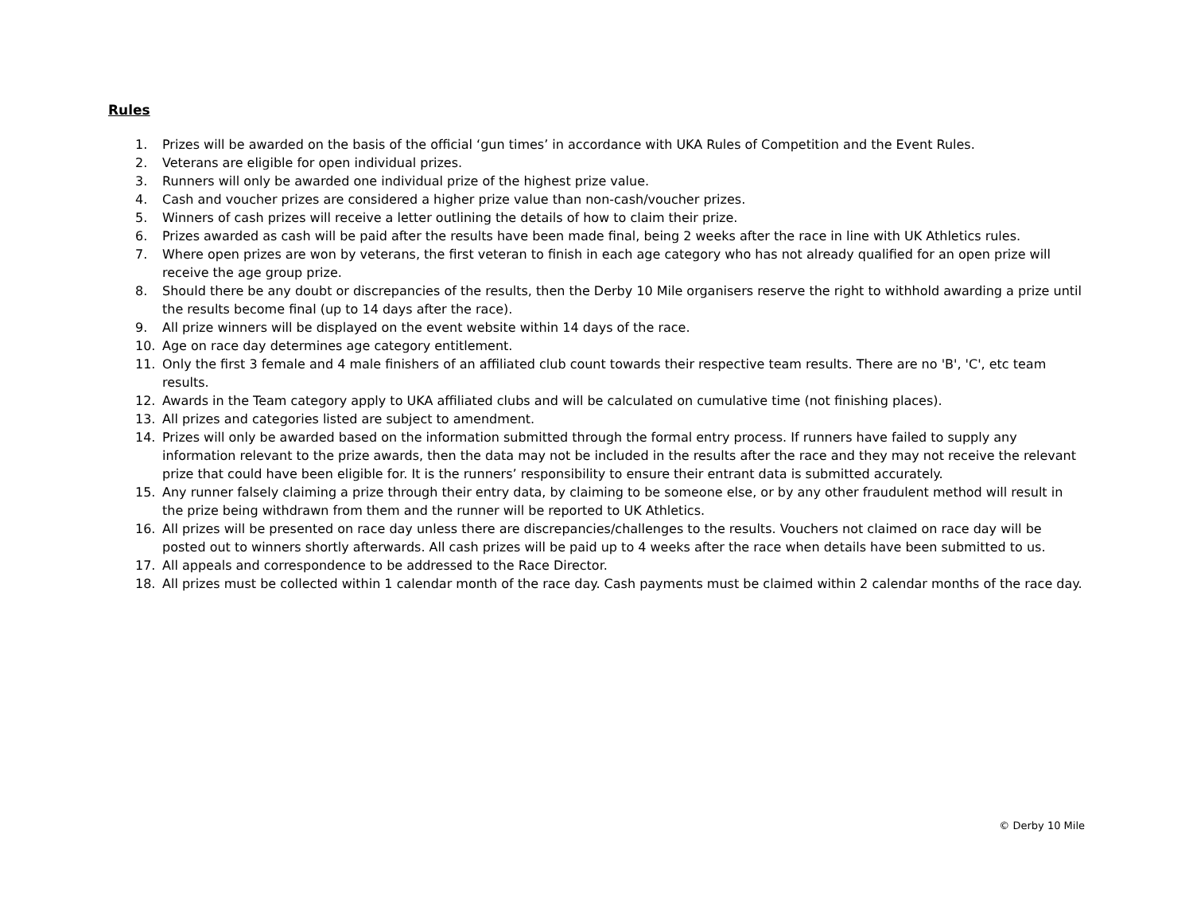Rules
1. Prizes will be awarded on the basis of the official ‘gun times’ in accordance with UKA Rules of Competition and the Event Rules.
2. Veterans are eligible for open individual prizes.
3. Runners will only be awarded one individual prize of the highest prize value.
4. Cash and voucher prizes are considered a higher prize value than non-cash/voucher prizes.
5. Winners of cash prizes will receive a letter outlining the details of how to claim their prize.
6. Prizes awarded as cash will be paid after the results have been made final, being 2 weeks after the race in line with UK Athletics rules.
7. Where open prizes are won by veterans, the first veteran to finish in each age category who has not already qualified for an open prize will receive the age group prize.
8. Should there be any doubt or discrepancies of the results, then the Derby 10 Mile organisers reserve the right to withhold awarding a prize until the results become final (up to 14 days after the race).
9. All prize winners will be displayed on the event website within 14 days of the race.
10. Age on race day determines age category entitlement.
11. Only the first 3 female and 4 male finishers of an affiliated club count towards their respective team results. There are no 'B', 'C', etc team results.
12. Awards in the Team category apply to UKA affiliated clubs and will be calculated on cumulative time (not finishing places).
13. All prizes and categories listed are subject to amendment.
14. Prizes will only be awarded based on the information submitted through the formal entry process. If runners have failed to supply any information relevant to the prize awards, then the data may not be included in the results after the race and they may not receive the relevant prize that could have been eligible for. It is the runners’ responsibility to ensure their entrant data is submitted accurately.
15. Any runner falsely claiming a prize through their entry data, by claiming to be someone else, or by any other fraudulent method will result in the prize being withdrawn from them and the runner will be reported to UK Athletics.
16. All prizes will be presented on race day unless there are discrepancies/challenges to the results. Vouchers not claimed on race day will be posted out to winners shortly afterwards. All cash prizes will be paid up to 4 weeks after the race when details have been submitted to us.
17. All appeals and correspondence to be addressed to the Race Director.
18. All prizes must be collected within 1 calendar month of the race day. Cash payments must be claimed within 2 calendar months of the race day.
© Derby 10 Mile